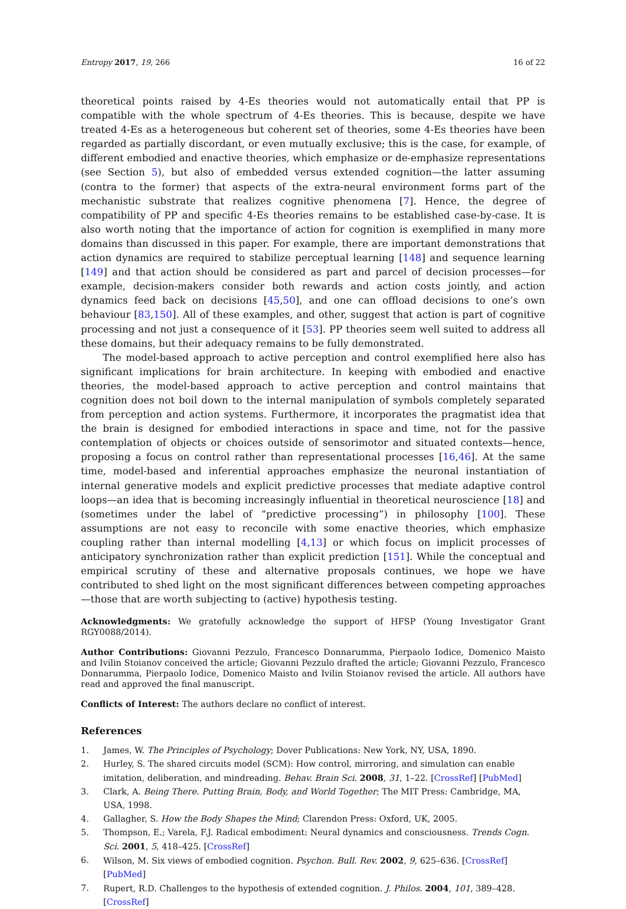Entropy 2017, 19, 266 16 of 22
theoretical points raised by 4-Es theories would not automatically entail that PP is compatible with the whole spectrum of 4-Es theories. This is because, despite we have treated 4-Es as a heterogeneous but coherent set of theories, some 4-Es theories have been regarded as partially discordant, or even mutually exclusive; this is the case, for example, of different embodied and enactive theories, which emphasize or de-emphasize representations (see Section 5), but also of embedded versus extended cognition—the latter assuming (contra to the former) that aspects of the extra-neural environment forms part of the mechanistic substrate that realizes cognitive phenomena [7]. Hence, the degree of compatibility of PP and specific 4-Es theories remains to be established case-by-case. It is also worth noting that the importance of action for cognition is exemplified in many more domains than discussed in this paper. For example, there are important demonstrations that action dynamics are required to stabilize perceptual learning [148] and sequence learning [149] and that action should be considered as part and parcel of decision processes—for example, decision-makers consider both rewards and action costs jointly, and action dynamics feed back on decisions [45,50], and one can offload decisions to one’s own behaviour [83,150]. All of these examples, and other, suggest that action is part of cognitive processing and not just a consequence of it [53]. PP theories seem well suited to address all these domains, but their adequacy remains to be fully demonstrated.
The model-based approach to active perception and control exemplified here also has significant implications for brain architecture. In keeping with embodied and enactive theories, the model-based approach to active perception and control maintains that cognition does not boil down to the internal manipulation of symbols completely separated from perception and action systems. Furthermore, it incorporates the pragmatist idea that the brain is designed for embodied interactions in space and time, not for the passive contemplation of objects or choices outside of sensorimotor and situated contexts—hence, proposing a focus on control rather than representational processes [16,46]. At the same time, model-based and inferential approaches emphasize the neuronal instantiation of internal generative models and explicit predictive processes that mediate adaptive control loops—an idea that is becoming increasingly influential in theoretical neuroscience [18] and (sometimes under the label of “predictive processing”) in philosophy [100]. These assumptions are not easy to reconcile with some enactive theories, which emphasize coupling rather than internal modelling [4,13] or which focus on implicit processes of anticipatory synchronization rather than explicit prediction [151]. While the conceptual and empirical scrutiny of these and alternative proposals continues, we hope we have contributed to shed light on the most significant differences between competing approaches—those that are worth subjecting to (active) hypothesis testing.
Acknowledgments: We gratefully acknowledge the support of HFSP (Young Investigator Grant RGY0088/2014).
Author Contributions: Giovanni Pezzulo, Francesco Donnarumma, Pierpaolo Iodice, Domenico Maisto and Ivilin Stoianov conceived the article; Giovanni Pezzulo drafted the article; Giovanni Pezzulo, Francesco Donnarumma, Pierpaolo Iodice, Domenico Maisto and Ivilin Stoianov revised the article. All authors have read and approved the final manuscript.
Conflicts of Interest: The authors declare no conflict of interest.
References
1. James, W. The Principles of Psychology; Dover Publications: New York, NY, USA, 1890.
2. Hurley, S. The shared circuits model (SCM): How control, mirroring, and simulation can enable imitation, deliberation, and mindreading. Behav. Brain Sci. 2008, 31, 1–22. [CrossRef] [PubMed]
3. Clark, A. Being There. Putting Brain, Body, and World Together; The MIT Press: Cambridge, MA, USA, 1998.
4. Gallagher, S. How the Body Shapes the Mind; Clarendon Press: Oxford, UK, 2005.
5. Thompson, E.; Varela, F.J. Radical embodiment: Neural dynamics and consciousness. Trends Cogn. Sci. 2001, 5, 418–425. [CrossRef]
6. Wilson, M. Six views of embodied cognition. Psychon. Bull. Rev. 2002, 9, 625–636. [CrossRef] [PubMed]
7. Rupert, R.D. Challenges to the hypothesis of extended cognition. J. Philos. 2004, 101, 389–428. [CrossRef]